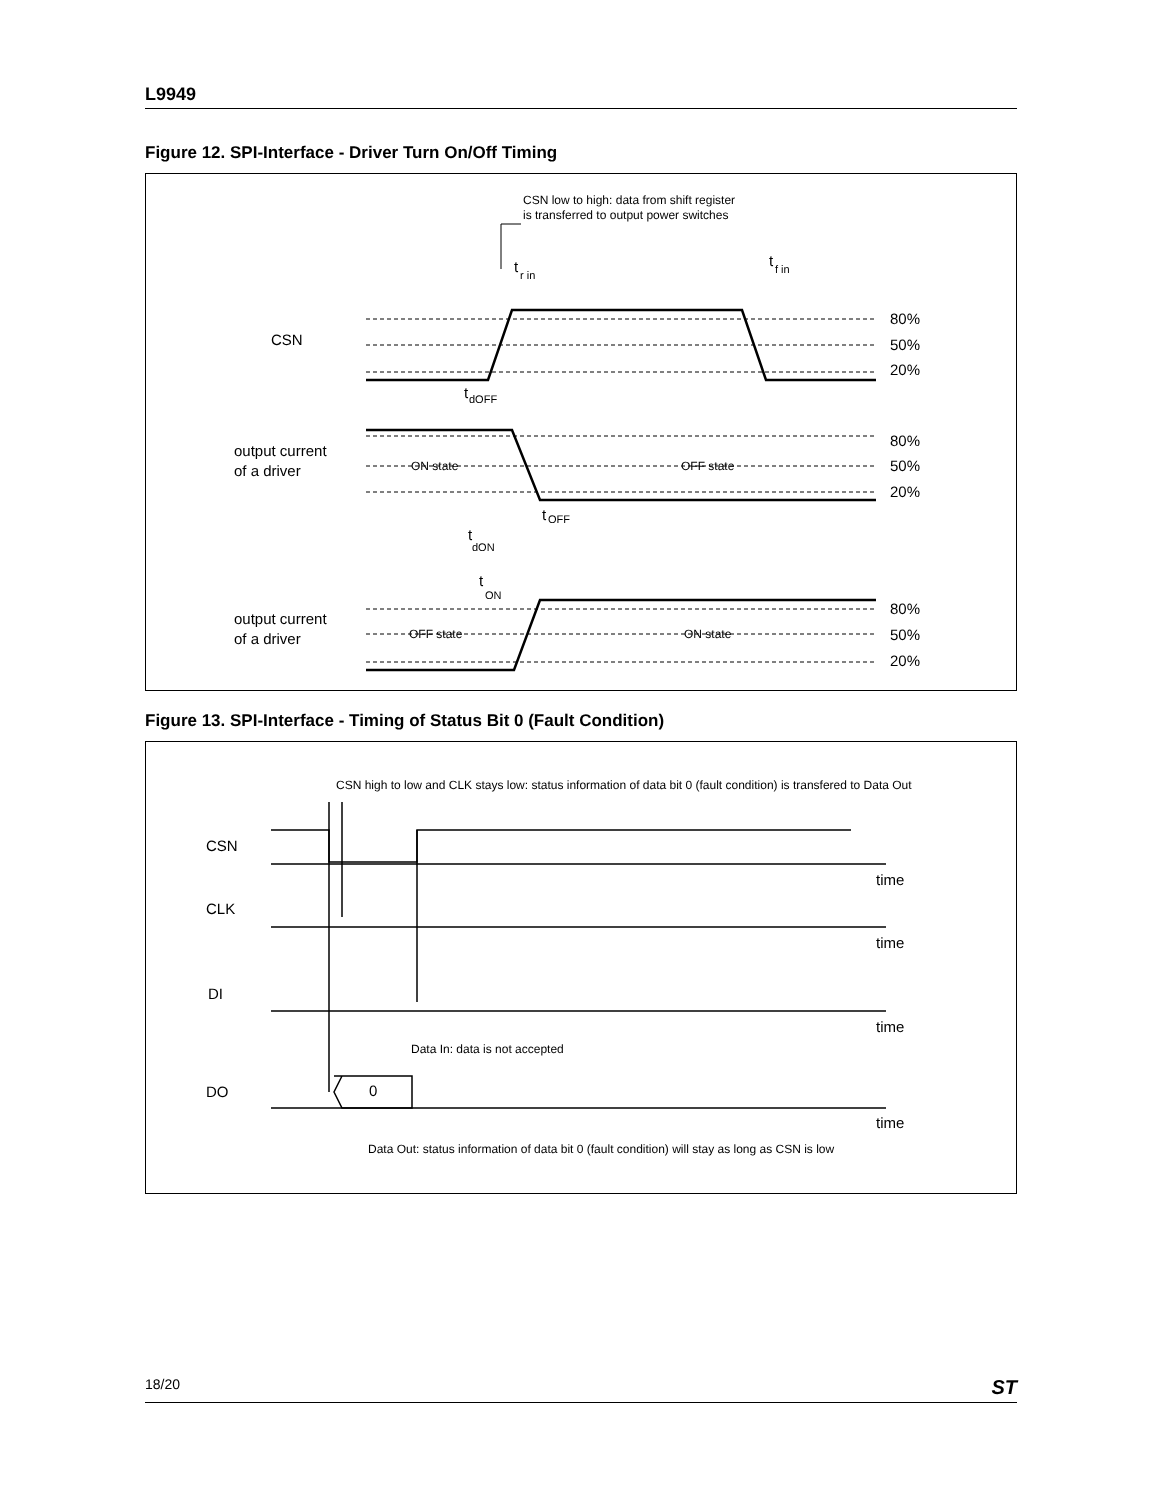L9949
Figure 12. SPI-Interface - Driver Turn On/Off Timing
CSN low to high: data from shift register
is transferred to output power switches
t
r in
t
f in
CSN
output current
of a driver
output current
of a driver
ON state
OFF state
OFF state
ON state
80%
50%
20%
80%
50%
20%
80%
50%
20%
t
dOFF
t
OFF
t
dON
t
ON
Figure 13. SPI-Interface - Timing of Status Bit 0 (Fault Condition)
CSN high to low and CLK stays low: status information of data bit 0 (fault condition) is transfered to Data Out
CSN
CLK
DI
DO
time
time
time
time
0
Data In: data is not accepted
Data Out: status information of data bit 0 (fault condition) will stay as long as CSN is low
18/20 ST